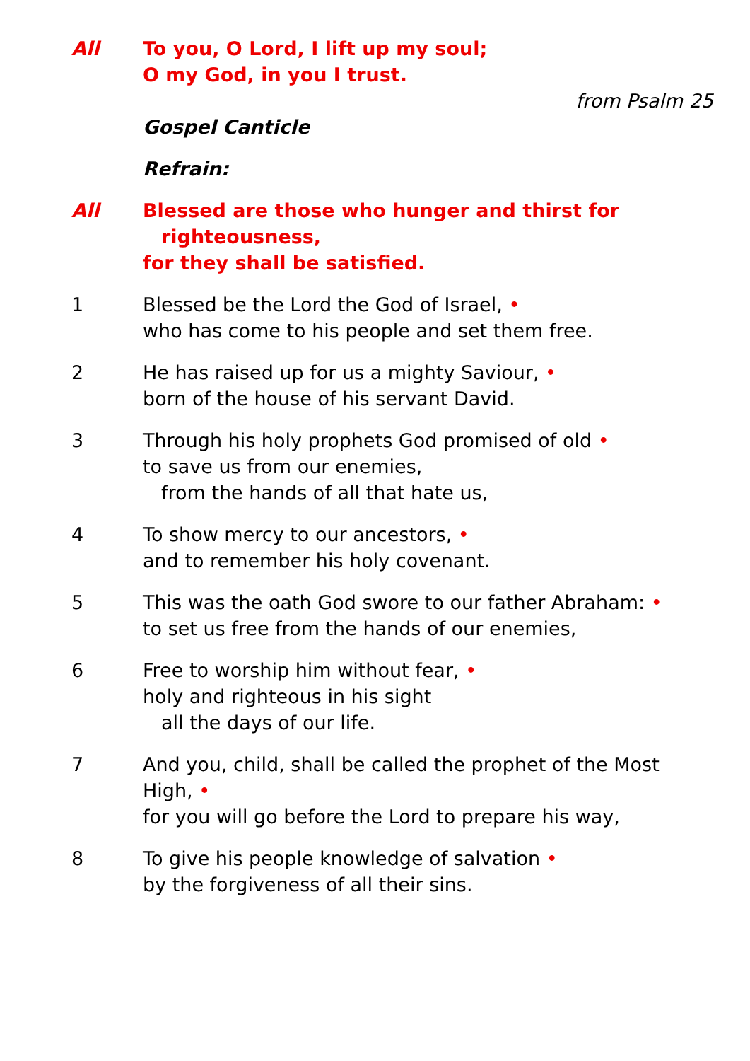All To you, O Lord, I lift up my soul;
O my God, in you I trust.
from Psalm 25
Gospel Canticle
Refrain:
All Blessed are those who hunger and thirst for
righteousness,
for they shall be satisfied.
1 Blessed be the Lord the God of Israel, •
who has come to his people and set them free.
2 He has raised up for us a mighty Saviour, •
born of the house of his servant David.
3 Through his holy prophets God promised of old •
to save us from our enemies,
from the hands of all that hate us,
4 To show mercy to our ancestors, •
and to remember his holy covenant.
5 This was the oath God swore to our father Abraham: •
to set us free from the hands of our enemies,
6 Free to worship him without fear, •
holy and righteous in his sight
all the days of our life.
7 And you, child, shall be called the prophet of the Most High, •
for you will go before the Lord to prepare his way,
8 To give his people knowledge of salvation •
by the forgiveness of all their sins.